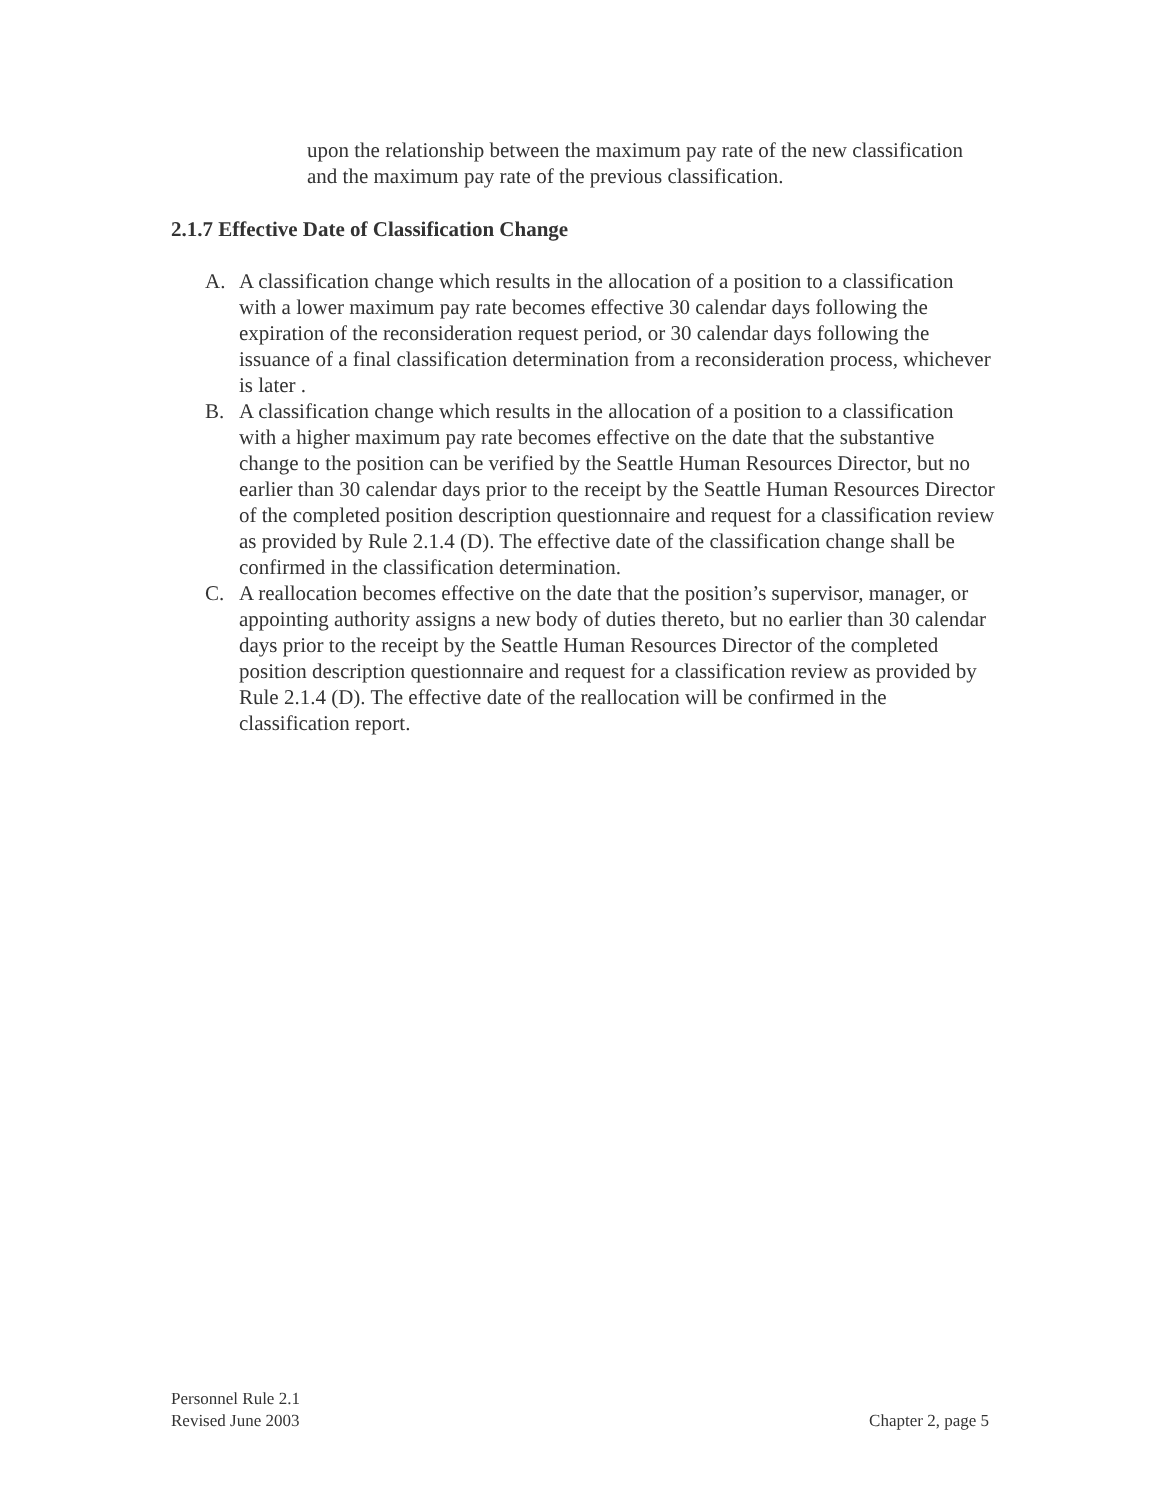upon the relationship between the maximum pay rate of the new classification and the maximum pay rate of the previous classification.
2.1.7 Effective Date of Classification Change
A. A classification change which results in the allocation of a position to a classification with a lower maximum pay rate becomes effective 30 calendar days following the expiration of the reconsideration request period, or 30 calendar days following the issuance of a final classification determination from a reconsideration process, whichever is later .
B. A classification change which results in the allocation of a position to a classification with a higher maximum pay rate becomes effective on the date that the substantive change to the position can be verified by the Seattle Human Resources Director, but no earlier than 30 calendar days prior to the receipt by the Seattle Human Resources Director of the completed position description questionnaire and request for a classification review as provided by Rule 2.1.4 (D). The effective date of the classification change shall be confirmed in the classification determination.
C. A reallocation becomes effective on the date that the position’s supervisor, manager, or appointing authority assigns a new body of duties thereto, but no earlier than 30 calendar days prior to the receipt by the Seattle Human Resources Director of the completed position description questionnaire and request for a classification review as provided by Rule 2.1.4 (D). The effective date of the reallocation will be confirmed in the classification report.
Personnel Rule 2.1
Revised June 2003 Chapter 2, page 5